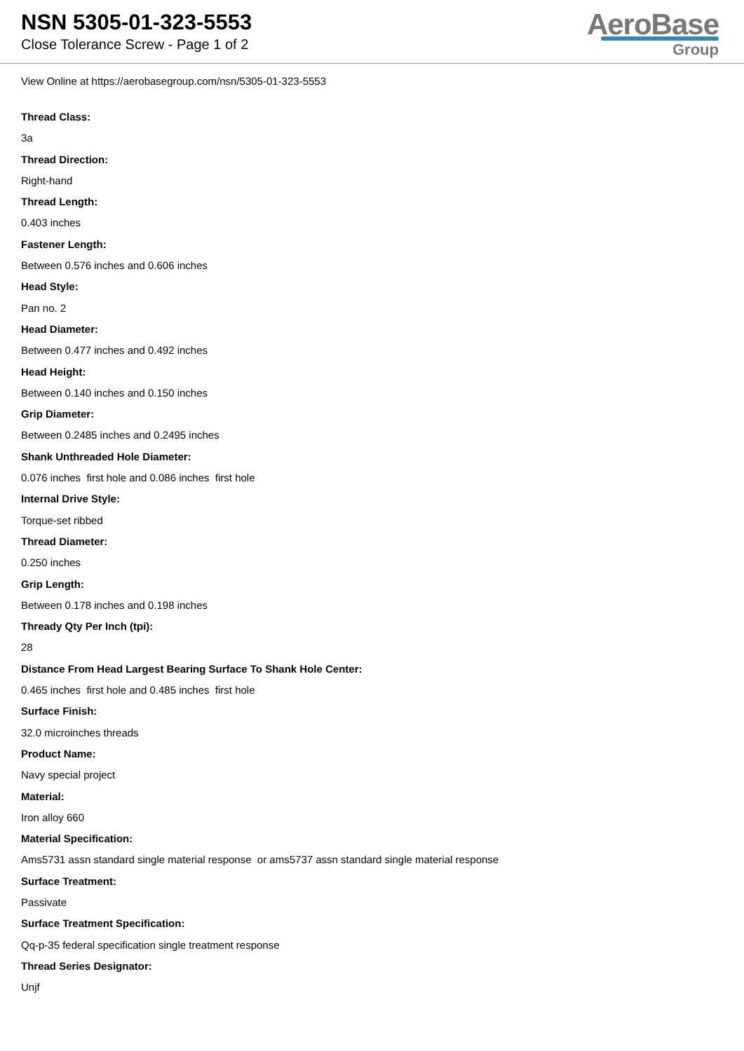NSN 5305-01-323-5553
Close Tolerance Screw - Page 1 of 2
AeroBase
Group
View Online at https://aerobasegroup.com/nsn/5305-01-323-5553
Thread Class:
3a
Thread Direction:
Right-hand
Thread Length:
0.403 inches
Fastener Length:
Between 0.576 inches and 0.606 inches
Head Style:
Pan no. 2
Head Diameter:
Between 0.477 inches and 0.492 inches
Head Height:
Between 0.140 inches and 0.150 inches
Grip Diameter:
Between 0.2485 inches and 0.2495 inches
Shank Unthreaded Hole Diameter:
0.076 inches first hole and 0.086 inches first hole
Internal Drive Style:
Torque-set ribbed
Thread Diameter:
0.250 inches
Grip Length:
Between 0.178 inches and 0.198 inches
Thready Qty Per Inch (tpi):
28
Distance From Head Largest Bearing Surface To Shank Hole Center:
0.465 inches first hole and 0.485 inches first hole
Surface Finish:
32.0 microinches threads
Product Name:
Navy special project
Material:
Iron alloy 660
Material Specification:
Ams5731 assn standard single material response or ams5737 assn standard single material response
Surface Treatment:
Passivate
Surface Treatment Specification:
Qq-p-35 federal specification single treatment response
Thread Series Designator:
Unjf